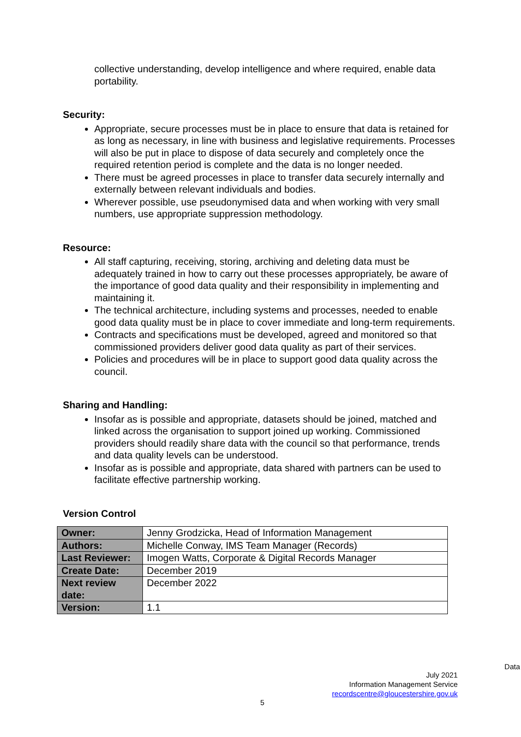collective understanding, develop intelligence and where required, enable data portability.
Security:
Appropriate, secure processes must be in place to ensure that data is retained for as long as necessary, in line with business and legislative requirements. Processes will also be put in place to dispose of data securely and completely once the required retention period is complete and the data is no longer needed.
There must be agreed processes in place to transfer data securely internally and externally between relevant individuals and bodies.
Wherever possible, use pseudonymised data and when working with very small numbers, use appropriate suppression methodology.
Resource:
All staff capturing, receiving, storing, archiving and deleting data must be adequately trained in how to carry out these processes appropriately, be aware of the importance of good data quality and their responsibility in implementing and maintaining it.
The technical architecture, including systems and processes, needed to enable good data quality must be in place to cover immediate and long-term requirements.
Contracts and specifications must be developed, agreed and monitored so that commissioned providers deliver good data quality as part of their services.
Policies and procedures will be in place to support good data quality across the council.
Sharing and Handling:
Insofar as is possible and appropriate, datasets should be joined, matched and linked across the organisation to support joined up working. Commissioned providers should readily share data with the council so that performance, trends and data quality levels can be understood.
Insofar as is possible and appropriate, data shared with partners can be used to facilitate effective partnership working.
Version Control
| Owner: | Jenny Grodzicka, Head of Information Management |
| Authors: | Michelle Conway, IMS Team Manager (Records) |
| Last Reviewer: | Imogen Watts, Corporate & Digital Records Manager |
| Create Date: | December 2019 |
| Next review date: | December 2022 |
| Version: | 1.1 |
Data
July 2021
Information Management Service
recordscentre@gloucestershire.gov.uk
5